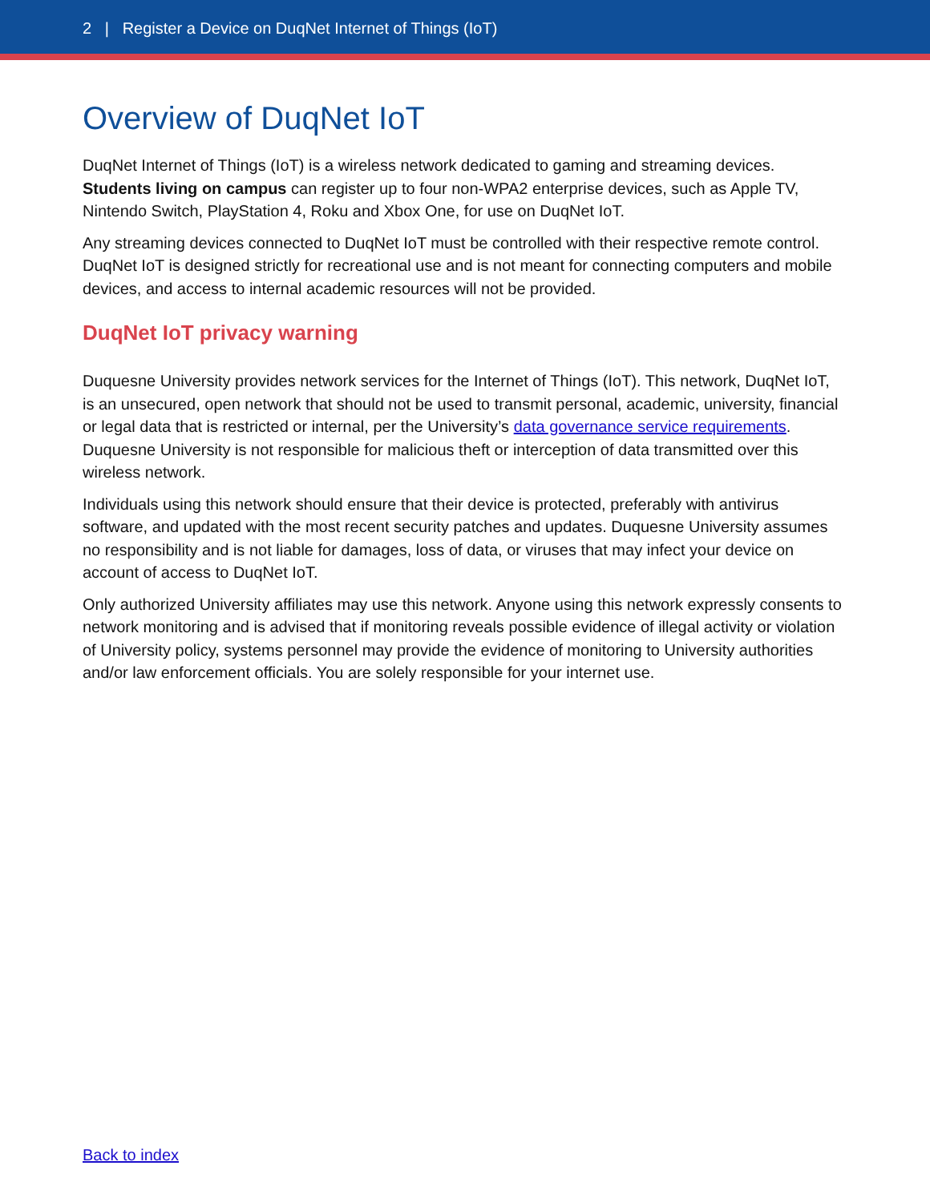2 | Register a Device on DuqNet Internet of Things (IoT)
Overview of DuqNet IoT
DuqNet Internet of Things (IoT) is a wireless network dedicated to gaming and streaming devices. Students living on campus can register up to four non-WPA2 enterprise devices, such as Apple TV, Nintendo Switch, PlayStation 4, Roku and Xbox One, for use on DuqNet IoT.
Any streaming devices connected to DuqNet IoT must be controlled with their respective remote control. DuqNet IoT is designed strictly for recreational use and is not meant for connecting computers and mobile devices, and access to internal academic resources will not be provided.
DuqNet IoT privacy warning
Duquesne University provides network services for the Internet of Things (IoT). This network, DuqNet IoT, is an unsecured, open network that should not be used to transmit personal, academic, university, financial or legal data that is restricted or internal, per the University’s data governance service requirements. Duquesne University is not responsible for malicious theft or interception of data transmitted over this wireless network.
Individuals using this network should ensure that their device is protected, preferably with antivirus software, and updated with the most recent security patches and updates. Duquesne University assumes no responsibility and is not liable for damages, loss of data, or viruses that may infect your device on account of access to DuqNet IoT.
Only authorized University affiliates may use this network. Anyone using this network expressly consents to network monitoring and is advised that if monitoring reveals possible evidence of illegal activity or violation of University policy, systems personnel may provide the evidence of monitoring to University authorities and/or law enforcement officials. You are solely responsible for your internet use.
Back to index